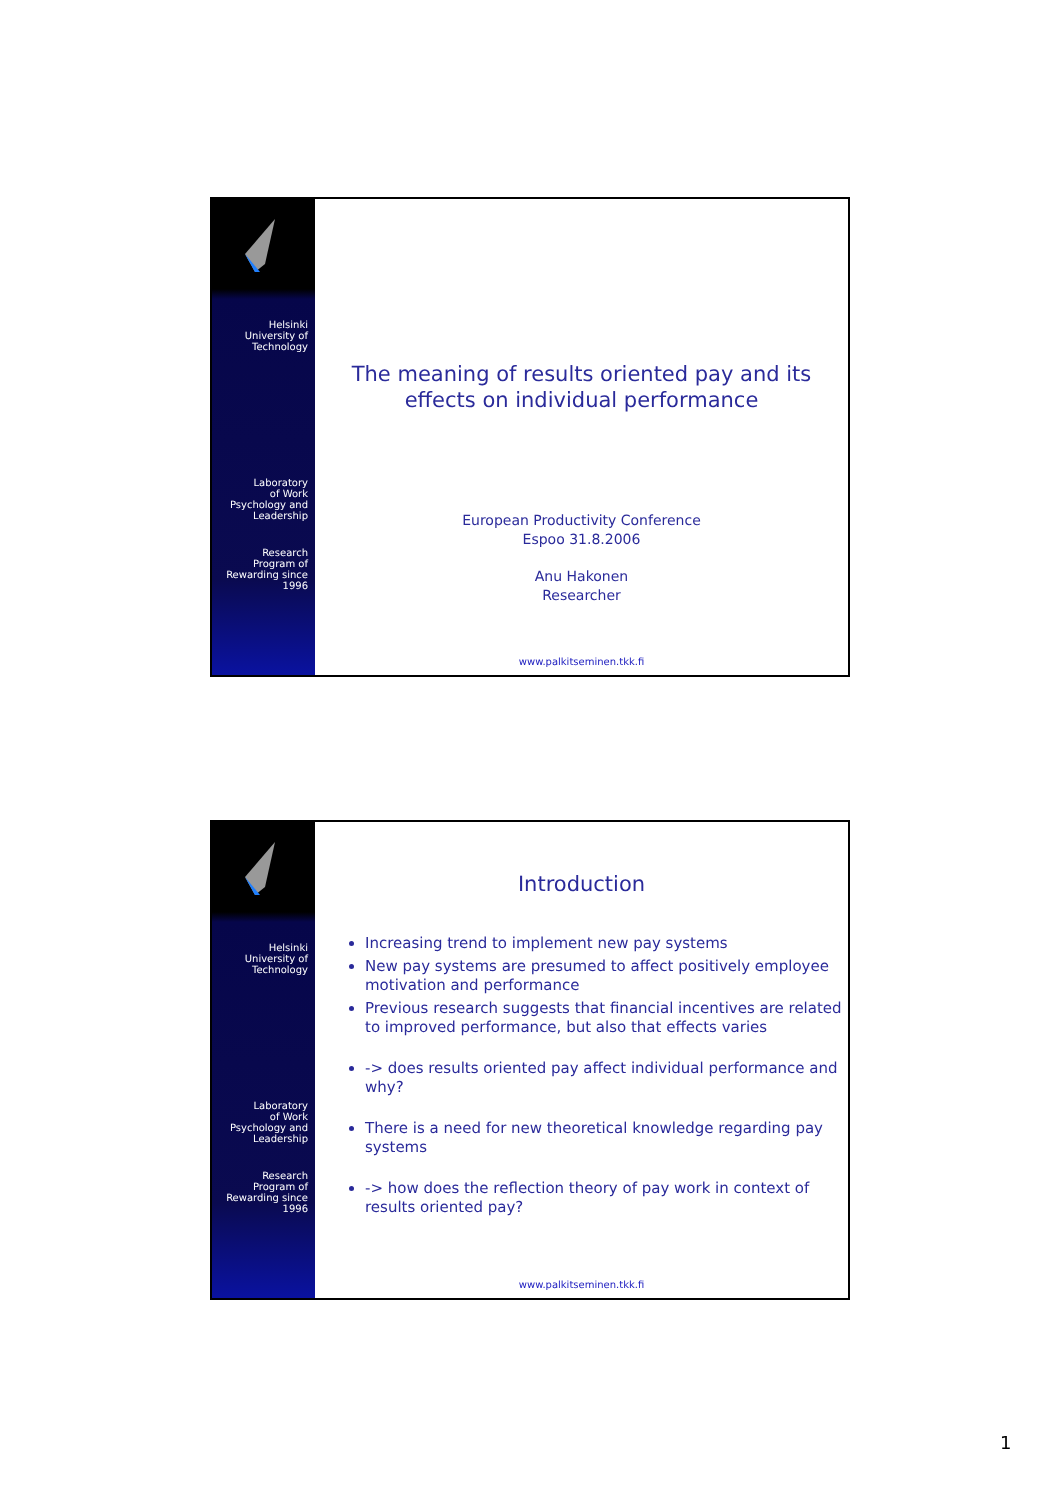Helsinki
University of
Technology
Laboratory
of Work
Psychology and
Leadership
Research
Program of
Rewarding since
1996
The meaning of results oriented pay and its effects on individual performance
European Productivity Conference
Espoo 31.8.2006
Anu Hakonen
Researcher
www.palkitseminen.tkk.fi
Helsinki
University of
Technology
Laboratory
of Work
Psychology and
Leadership
Research
Program of
Rewarding since
1996
Introduction
Increasing trend to implement new pay systems
New pay systems are presumed to affect positively employee motivation and performance
Previous research suggests that financial incentives are related to improved performance, but also that effects varies
-> does results oriented pay affect individual performance and why?
There is a need for new theoretical knowledge regarding pay systems
-> how does the reflection theory of pay work in context of results oriented pay?
www.palkitseminen.tkk.fi
1